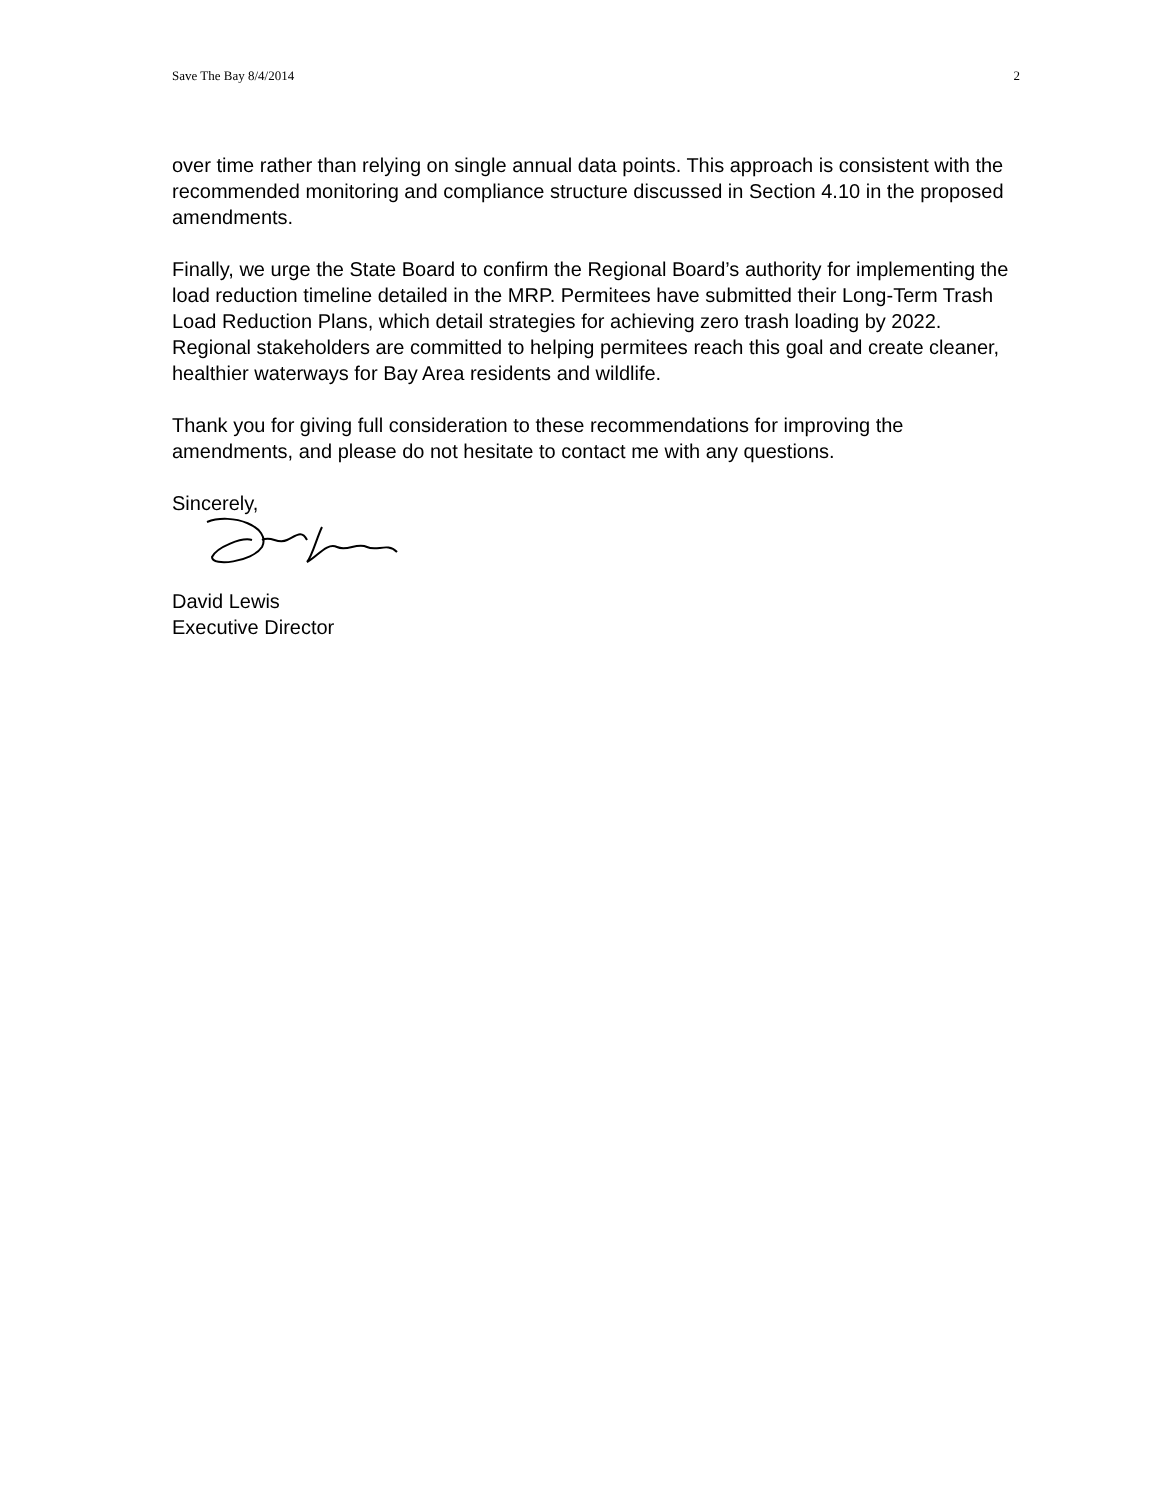Save The Bay 8/4/2014 2
over time rather than relying on single annual data points. This approach is consistent with the recommended monitoring and compliance structure discussed in Section 4.10 in the proposed amendments.
Finally, we urge the State Board to confirm the Regional Board’s authority for implementing the load reduction timeline detailed in the MRP. Permitees have submitted their Long-Term Trash Load Reduction Plans, which detail strategies for achieving zero trash loading by 2022. Regional stakeholders are committed to helping permitees reach this goal and create cleaner, healthier waterways for Bay Area residents and wildlife.
Thank you for giving full consideration to these recommendations for improving the amendments, and please do not hesitate to contact me with any questions.
Sincerely,
David Lewis
Executive Director